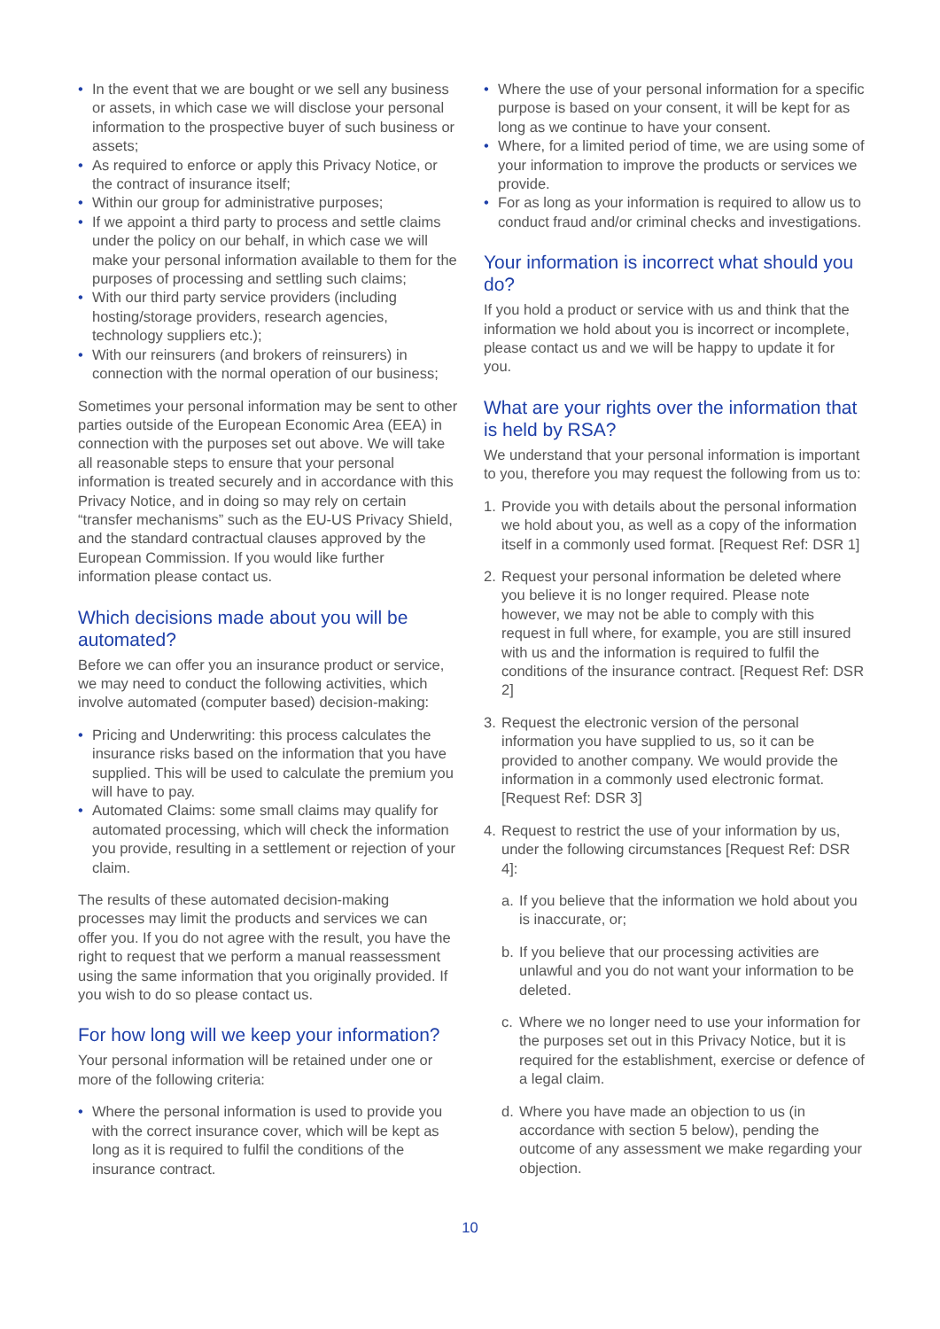• In the event that we are bought or we sell any business or assets, in which case we will disclose your personal information to the prospective buyer of such business or assets;
• As required to enforce or apply this Privacy Notice, or the contract of insurance itself;
• Within our group for administrative purposes;
• If we appoint a third party to process and settle claims under the policy on our behalf, in which case we will make your personal information available to them for the purposes of processing and settling such claims;
• With our third party service providers (including hosting/storage providers, research agencies, technology suppliers etc.);
• With our reinsurers (and brokers of reinsurers) in connection with the normal operation of our business;
Sometimes your personal information may be sent to other parties outside of the European Economic Area (EEA) in connection with the purposes set out above. We will take all reasonable steps to ensure that your personal information is treated securely and in accordance with this Privacy Notice, and in doing so may rely on certain “transfer mechanisms” such as the EU-US Privacy Shield, and the standard contractual clauses approved by the European Commission. If you would like further information please contact us.
Which decisions made about you will be automated?
Before we can offer you an insurance product or service, we may need to conduct the following activities, which involve automated (computer based) decision-making:
• Pricing and Underwriting: this process calculates the insurance risks based on the information that you have supplied. This will be used to calculate the premium you will have to pay.
• Automated Claims: some small claims may qualify for automated processing, which will check the information you provide, resulting in a settlement or rejection of your claim.
The results of these automated decision-making processes may limit the products and services we can offer you. If you do not agree with the result, you have the right to request that we perform a manual reassessment using the same information that you originally provided. If you wish to do so please contact us.
For how long will we keep your information?
Your personal information will be retained under one or more of the following criteria:
• Where the personal information is used to provide you with the correct insurance cover, which will be kept as long as it is required to fulfil the conditions of the insurance contract.
• Where the use of your personal information for a specific purpose is based on your consent, it will be kept for as long as we continue to have your consent.
• Where, for a limited period of time, we are using some of your information to improve the products or services we provide.
• For as long as your information is required to allow us to conduct fraud and/or criminal checks and investigations.
Your information is incorrect what should you do?
If you hold a product or service with us and think that the information we hold about you is incorrect or incomplete, please contact us and we will be happy to update it for you.
What are your rights over the information that is held by RSA?
We understand that your personal information is important to you, therefore you may request the following from us to:
1. Provide you with details about the personal information we hold about you, as well as a copy of the information itself in a commonly used format. [Request Ref: DSR 1]
2. Request your personal information be deleted where you believe it is no longer required. Please note however, we may not be able to comply with this request in full where, for example, you are still insured with us and the information is required to fulfil the conditions of the insurance contract. [Request Ref: DSR 2]
3. Request the electronic version of the personal information you have supplied to us, so it can be provided to another company. We would provide the information in a commonly used electronic format. [Request Ref: DSR 3]
4. Request to restrict the use of your information by us, under the following circumstances [Request Ref: DSR 4]:
a. If you believe that the information we hold about you is inaccurate, or;
b. If you believe that our processing activities are unlawful and you do not want your information to be deleted.
c. Where we no longer need to use your information for the purposes set out in this Privacy Notice, but it is required for the establishment, exercise or defence of a legal claim.
d. Where you have made an objection to us (in accordance with section 5 below), pending the outcome of any assessment we make regarding your objection.
10